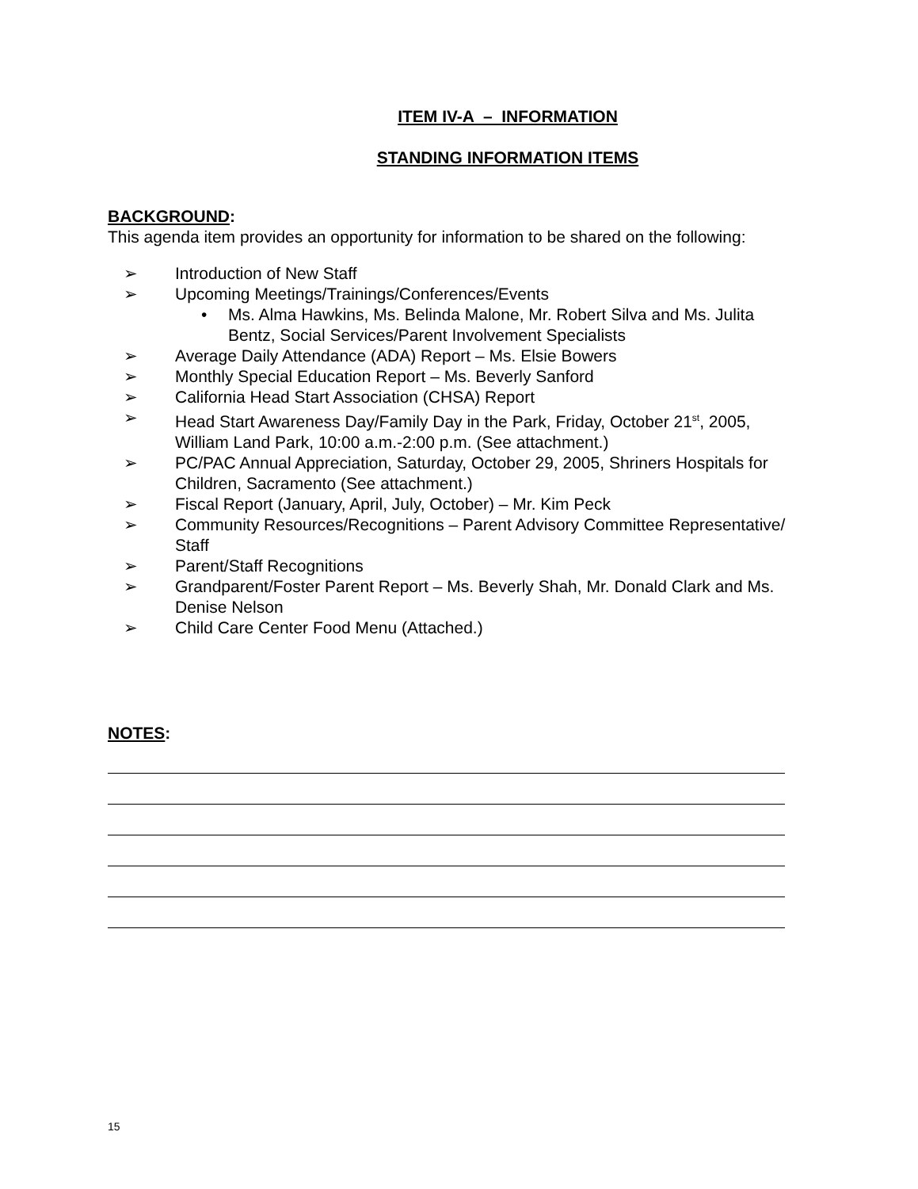ITEM IV-A – INFORMATION
STANDING INFORMATION ITEMS
BACKGROUND:
This agenda item provides an opportunity for information to be shared on the following:
➢ Introduction of New Staff
➢ Upcoming Meetings/Trainings/Conferences/Events
• Ms. Alma Hawkins, Ms. Belinda Malone, Mr. Robert Silva and Ms. Julita Bentz, Social Services/Parent Involvement Specialists
➢ Average Daily Attendance (ADA) Report – Ms. Elsie Bowers
➢ Monthly Special Education Report – Ms. Beverly Sanford
➢ California Head Start Association (CHSA) Report
➢ Head Start Awareness Day/Family Day in the Park, Friday, October 21<sup>st</sup>, 2005, William Land Park, 10:00 a.m.-2:00 p.m. (See attachment.)
➢ PC/PAC Annual Appreciation, Saturday, October 29, 2005, Shriners Hospitals for Children, Sacramento (See attachment.)
➢ Fiscal Report (January, April, July, October) – Mr. Kim Peck
➢ Community Resources/Recognitions – Parent Advisory Committee Representative/ Staff
➢ Parent/Staff Recognitions
➢ Grandparent/Foster Parent Report – Ms. Beverly Shah, Mr. Donald Clark and Ms. Denise Nelson
➢ Child Care Center Food Menu (Attached.)
NOTES:
15